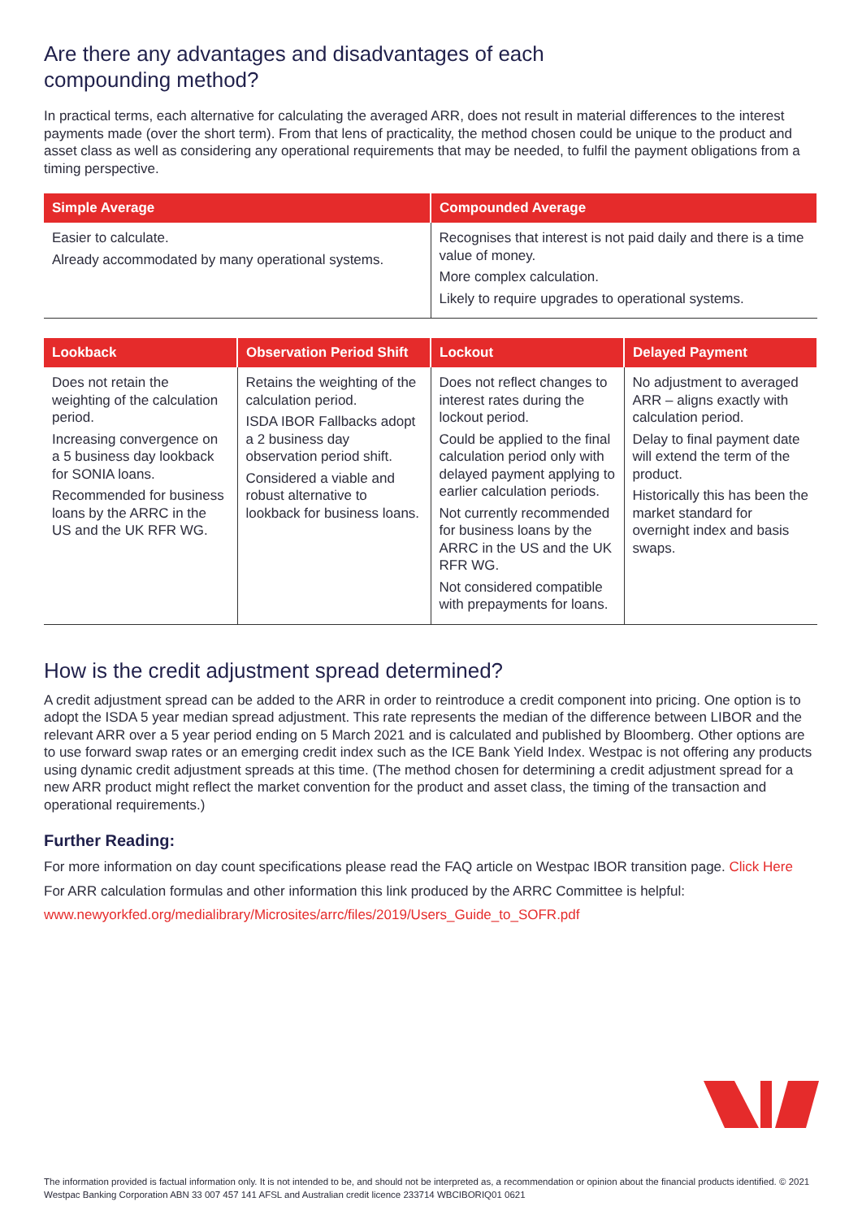Are there any advantages and disadvantages of each
compounding method?
In practical terms, each alternative for calculating the averaged ARR, does not result in material differences to the interest payments made (over the short term). From that lens of practicality, the method chosen could be unique to the product and asset class as well as considering any operational requirements that may be needed, to fulfil the payment obligations from a timing perspective.
| Simple Average | Compounded Average |
| --- | --- |
| Easier to calculate. Already accommodated by many operational systems. | Recognises that interest is not paid daily and there is a time value of money. More complex calculation. Likely to require upgrades to operational systems. |
| Lookback | Observation Period Shift | Lockout | Delayed Payment |
| --- | --- | --- | --- |
| Does not retain the weighting of the calculation period. Increasing convergence on a 5 business day lookback for SONIA loans. Recommended for business loans by the ARRC in the US and the UK RFR WG. | Retains the weighting of the calculation period. ISDA IBOR Fallbacks adopt a 2 business day observation period shift. Considered a viable and robust alternative to lookback for business loans. | Does not reflect changes to interest rates during the lockout period. Could be applied to the final calculation period only with delayed payment applying to earlier calculation periods. Not currently recommended for business loans by the ARRC in the US and the UK RFR WG. Not considered compatible with prepayments for loans. | No adjustment to averaged ARR – aligns exactly with calculation period. Delay to final payment date will extend the term of the product. Historically this has been the market standard for overnight index and basis swaps. |
How is the credit adjustment spread determined?
A credit adjustment spread can be added to the ARR in order to reintroduce a credit component into pricing. One option is to adopt the ISDA 5 year median spread adjustment. This rate represents the median of the difference between LIBOR and the relevant ARR over a 5 year period ending on 5 March 2021 and is calculated and published by Bloomberg. Other options are to use forward swap rates or an emerging credit index such as the ICE Bank Yield Index. Westpac is not offering any products using dynamic credit adjustment spreads at this time. (The method chosen for determining a credit adjustment spread for a new ARR product might reflect the market convention for the product and asset class, the timing of the transaction and operational requirements.)
Further Reading:
For more information on day count specifications please read the FAQ article on Westpac IBOR transition page. Click Here
For ARR calculation formulas and other information this link produced by the ARRC Committee is helpful:
www.newyorkfed.org/medialibrary/Microsites/arrc/files/2019/Users_Guide_to_SOFR.pdf
The information provided is factual information only. It is not intended to be, and should not be interpreted as, a recommendation or opinion about the financial products identified. © 2021 Westpac Banking Corporation ABN 33 007 457 141 AFSL and Australian credit licence 233714 WBCIBORIQ01 0621